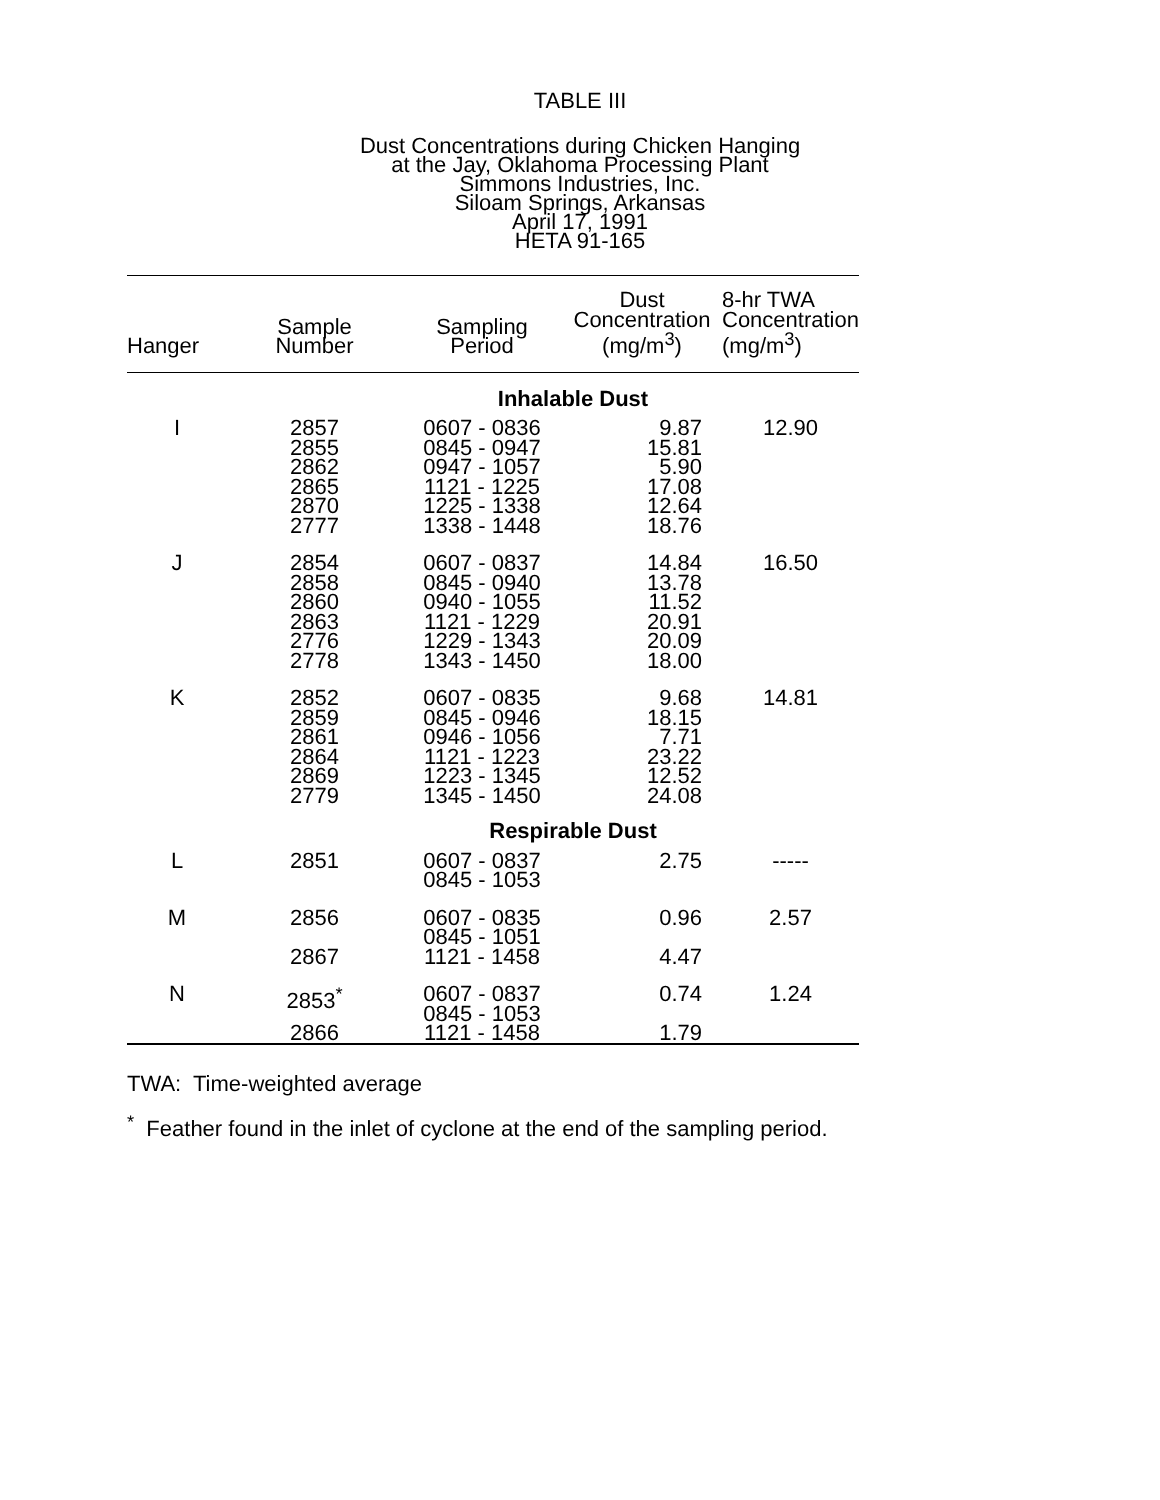TABLE III
Dust Concentrations during Chicken Hanging
at the Jay, Oklahoma Processing Plant
Simmons Industries, Inc.
Siloam Springs, Arkansas
April 17, 1991
HETA 91-165
| Hanger | Sample Number | Sampling Period | Dust Concentration (mg/m<sup>3</sup>) | 8-hr TWA Concentration (mg/m<sup>3</sup>) |
| --- | --- | --- | --- | --- |
| Inhalable Dust | | | | |
| I | 2857 2855 2862 2865 2870 2777 | 0607 - 0836 0845 - 0947 0947 - 1057 1121 - 1225 1225 - 1338 1338 - 1448 | 9.87 15.81 5.90 17.08 12.64 18.76 | 12.90 |
| J | 2854 2858 2860 2863 2776 2778 | 0607 - 0837 0845 - 0940 0940 - 1055 1121 - 1229 1229 - 1343 1343 - 1450 | 14.84 13.78 11.52 20.91 20.09 18.00 | 16.50 |
| K | 2852 2859 2861 2864 2869 2779 | 0607 - 0835 0845 - 0946 0946 - 1056 1121 - 1223 1223 - 1345 1345 - 1450 | 9.68 18.15 7.71 23.22 12.52 24.08 | 14.81 |
| Respirable Dust | | | | |
| L | 2851 | 0607 - 0837 0845 - 1053 | 2.75 | ----- |
| M | 2856 | 0607 - 0835 0845 - 1051 | 0.96 | 2.57 |
| | 2867 | 1121 - 1458 | 4.47 | |
| N | 2853<sup>*</sup> | 0607 - 0837 0845 - 1053 | 0.74 | 1.24 |
| | 2866 | 1121 - 1458 | 1.79 | |
TWA: Time-weighted average
<sup>*</sup> Feather found in the inlet of cyclone at the end of the sampling period.